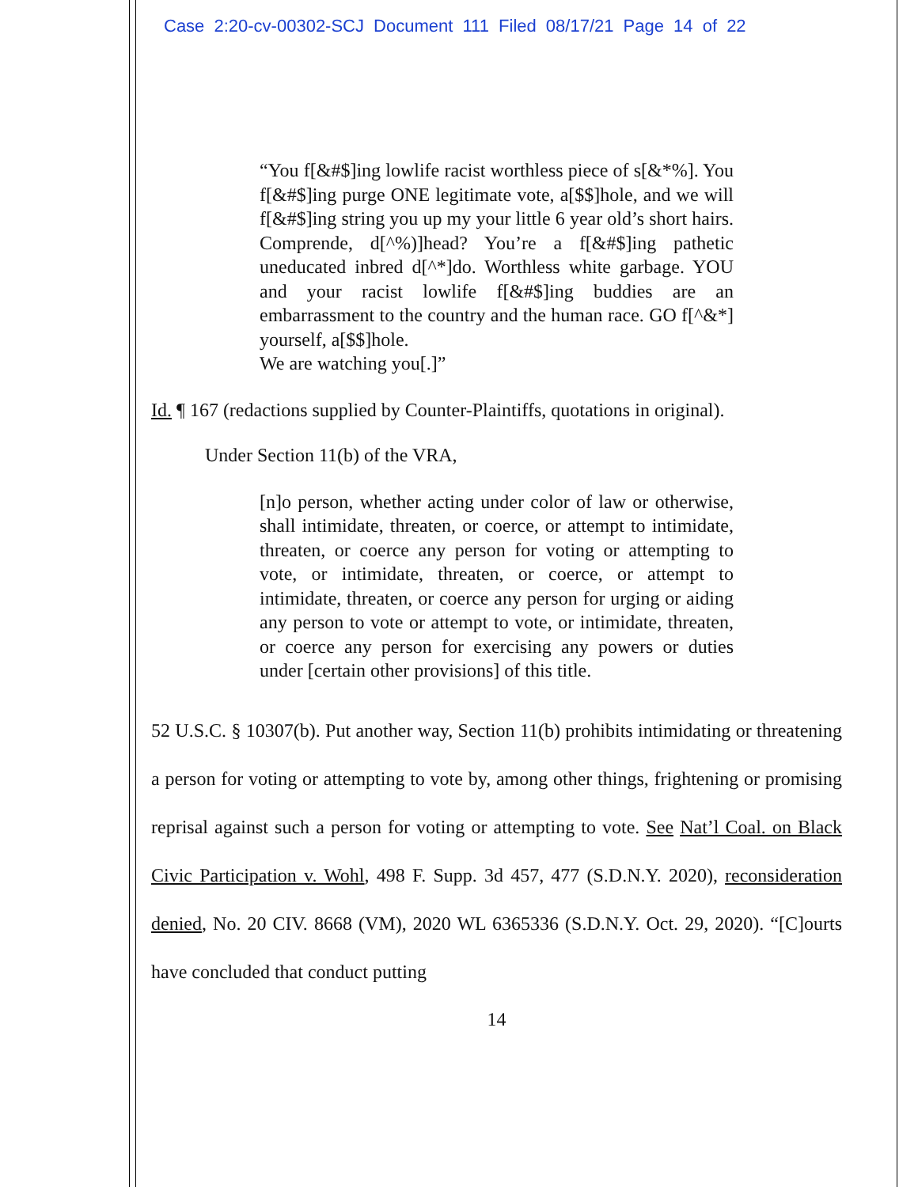Case 2:20-cv-00302-SCJ Document 111 Filed 08/17/21 Page 14 of 22
“You f[&#$]ing lowlife racist worthless piece of s[&*%]. You f[&#$]ing purge ONE legitimate vote, a[$$]hole, and we will f[&#$]ing string you up my your little 6 year old’s short hairs. Comprende, d[^%)]head? You’re a f[&#$]ing pathetic uneducated inbred d[^*]do. Worthless white garbage. YOU and your racist lowlife f[&#$]ing buddies are an embarrassment to the country and the human race. GO f[^&*] yourself, a[$$]hole.
We are watching you[.]”
Id. ¶ 167 (redactions supplied by Counter-Plaintiffs, quotations in original).
Under Section 11(b) of the VRA,
[n]o person, whether acting under color of law or otherwise, shall intimidate, threaten, or coerce, or attempt to intimidate, threaten, or coerce any person for voting or attempting to vote, or intimidate, threaten, or coerce, or attempt to intimidate, threaten, or coerce any person for urging or aiding any person to vote or attempt to vote, or intimidate, threaten, or coerce any person for exercising any powers or duties under [certain other provisions] of this title.
52 U.S.C. § 10307(b). Put another way, Section 11(b) prohibits intimidating or threatening a person for voting or attempting to vote by, among other things, frightening or promising reprisal against such a person for voting or attempting to vote. See Nat’l Coal. on Black Civic Participation v. Wohl, 498 F. Supp. 3d 457, 477 (S.D.N.Y. 2020), reconsideration denied, No. 20 CIV. 8668 (VM), 2020 WL 6365336 (S.D.N.Y. Oct. 29, 2020). “[C]ourts have concluded that conduct putting
14